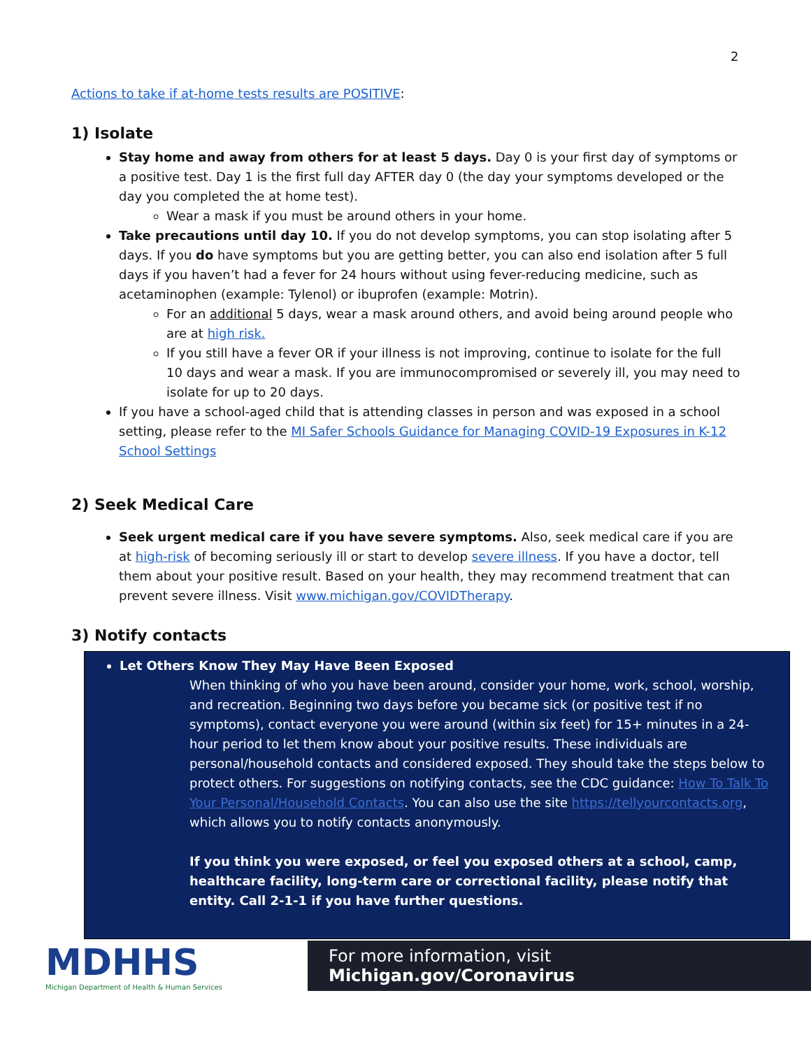2
Actions to take if at-home tests results are POSITIVE:
1) Isolate
Stay home and away from others for at least 5 days. Day 0 is your first day of symptoms or a positive test. Day 1 is the first full day AFTER day 0 (the day your symptoms developed or the day you completed the at home test).
Wear a mask if you must be around others in your home.
Take precautions until day 10. If you do not develop symptoms, you can stop isolating after 5 days. If you do have symptoms but you are getting better, you can also end isolation after 5 full days if you haven’t had a fever for 24 hours without using fever-reducing medicine, such as acetaminophen (example: Tylenol) or ibuprofen (example: Motrin).
For an additional 5 days, wear a mask around others, and avoid being around people who are at high risk.
If you still have a fever OR if your illness is not improving, continue to isolate for the full 10 days and wear a mask. If you are immunocompromised or severely ill, you may need to isolate for up to 20 days.
If you have a school-aged child that is attending classes in person and was exposed in a school setting, please refer to the MI Safer Schools Guidance for Managing COVID-19 Exposures in K-12 School Settings
2) Seek Medical Care
Seek urgent medical care if you have severe symptoms. Also, seek medical care if you are at high-risk of becoming seriously ill or start to develop severe illness. If you have a doctor, tell them about your positive result. Based on your health, they may recommend treatment that can prevent severe illness. Visit www.michigan.gov/COVIDTherapy.
3) Notify contacts
Let Others Know They May Have Been Exposed
When thinking of who you have been around, consider your home, work, school, worship, and recreation. Beginning two days before you became sick (or positive test if no symptoms), contact everyone you were around (within six feet) for 15+ minutes in a 24-hour period to let them know about your positive results. These individuals are personal/household contacts and considered exposed. They should take the steps below to protect others. For suggestions on notifying contacts, see the CDC guidance: How To Talk To Your Personal/Household Contacts. You can also use the site https://tellyourcontacts.org, which allows you to notify contacts anonymously.
If you think you were exposed, or feel you exposed others at a school, camp, healthcare facility, long-term care or correctional facility, please notify that entity. Call 2-1-1 if you have further questions.
MDHHS
Michigan Department of Health & Human Services
For more information, visit Michigan.gov/Coronavirus